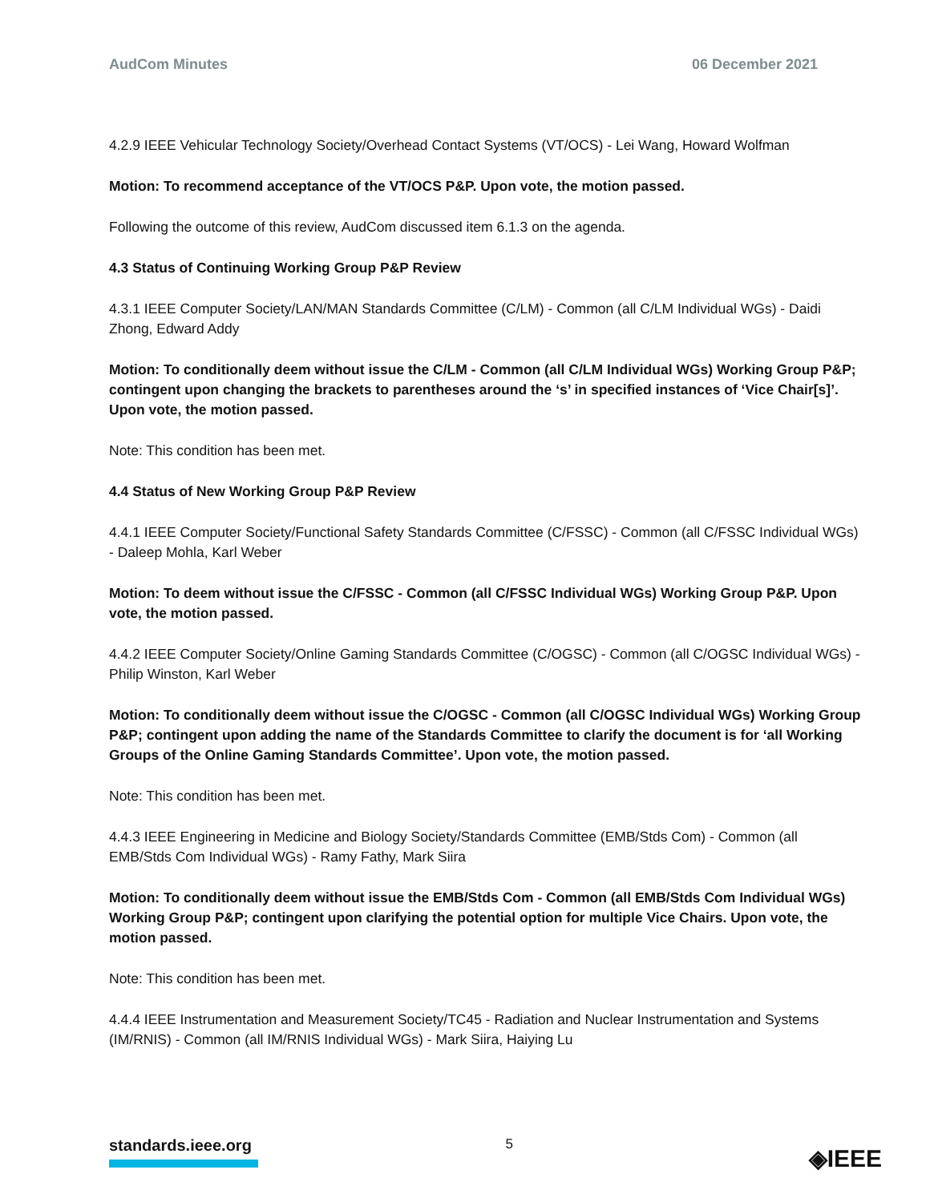AudCom Minutes 06 December 2021
4.2.9 IEEE Vehicular Technology Society/Overhead Contact Systems (VT/OCS) - Lei Wang, Howard Wolfman
Motion: To recommend acceptance of the VT/OCS P&P. Upon vote, the motion passed.
Following the outcome of this review, AudCom discussed item 6.1.3 on the agenda.
4.3 Status of Continuing Working Group P&P Review
4.3.1 IEEE Computer Society/LAN/MAN Standards Committee (C/LM) - Common (all C/LM Individual WGs) - Daidi Zhong, Edward Addy
Motion: To conditionally deem without issue the C/LM - Common (all C/LM Individual WGs) Working Group P&P; contingent upon changing the brackets to parentheses around the ‘s’ in specified instances of ‘Vice Chair[s]’. Upon vote, the motion passed.
Note: This condition has been met.
4.4 Status of New Working Group P&P Review
4.4.1 IEEE Computer Society/Functional Safety Standards Committee (C/FSSC) - Common (all C/FSSC Individual WGs) - Daleep Mohla, Karl Weber
Motion: To deem without issue the C/FSSC - Common (all C/FSSC Individual WGs) Working Group P&P. Upon vote, the motion passed.
4.4.2 IEEE Computer Society/Online Gaming Standards Committee (C/OGSC) - Common (all C/OGSC Individual WGs) - Philip Winston, Karl Weber
Motion: To conditionally deem without issue the C/OGSC - Common (all C/OGSC Individual WGs) Working Group P&P; contingent upon adding the name of the Standards Committee to clarify the document is for ‘all Working Groups of the Online Gaming Standards Committee’. Upon vote, the motion passed.
Note: This condition has been met.
4.4.3 IEEE Engineering in Medicine and Biology Society/Standards Committee (EMB/Stds Com) - Common (all EMB/Stds Com Individual WGs) - Ramy Fathy, Mark Siira
Motion: To conditionally deem without issue the EMB/Stds Com - Common (all EMB/Stds Com Individual WGs) Working Group P&P; contingent upon clarifying the potential option for multiple Vice Chairs. Upon vote, the motion passed.
Note: This condition has been met.
4.4.4 IEEE Instrumentation and Measurement Society/TC45 - Radiation and Nuclear Instrumentation and Systems (IM/RNIS) - Common (all IM/RNIS Individual WGs) - Mark Siira, Haiying Lu
standards.ieee.org
5
◈IEEE